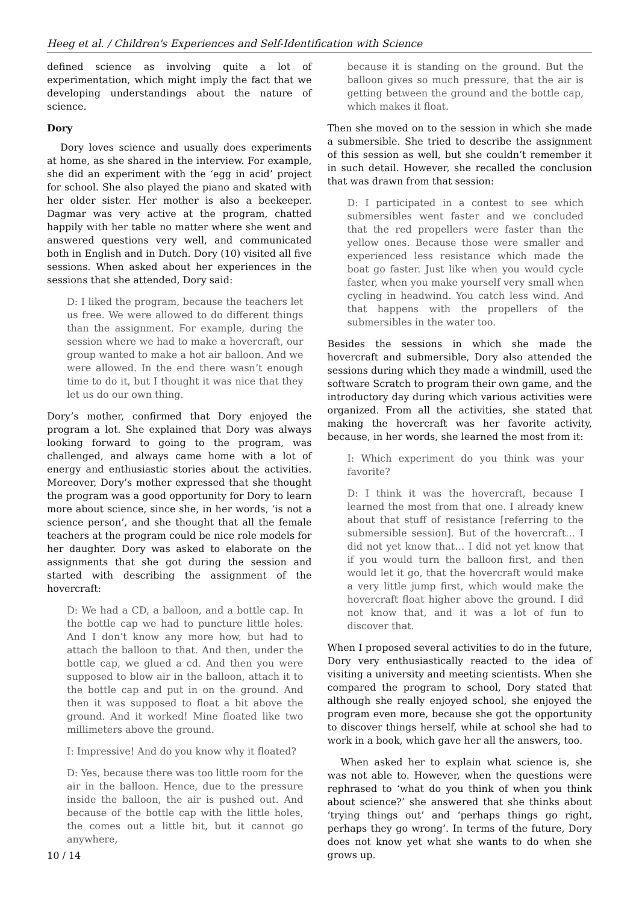Heeg et al. / Children's Experiences and Self-Identification with Science
defined science as involving quite a lot of experimentation, which might imply the fact that we developing understandings about the nature of science.
Dory
Dory loves science and usually does experiments at home, as she shared in the interview. For example, she did an experiment with the ‘egg in acid’ project for school. She also played the piano and skated with her older sister. Her mother is also a beekeeper. Dagmar was very active at the program, chatted happily with her table no matter where she went and answered questions very well, and communicated both in English and in Dutch. Dory (10) visited all five sessions. When asked about her experiences in the sessions that she attended, Dory said:
D: I liked the program, because the teachers let us free. We were allowed to do different things than the assignment. For example, during the session where we had to make a hovercraft, our group wanted to make a hot air balloon. And we were allowed. In the end there wasn’t enough time to do it, but I thought it was nice that they let us do our own thing.
Dory’s mother, confirmed that Dory enjoyed the program a lot. She explained that Dory was always looking forward to going to the program, was challenged, and always came home with a lot of energy and enthusiastic stories about the activities. Moreover, Dory’s mother expressed that she thought the program was a good opportunity for Dory to learn more about science, since she, in her words, ‘is not a science person’, and she thought that all the female teachers at the program could be nice role models for her daughter. Dory was asked to elaborate on the assignments that she got during the session and started with describing the assignment of the hovercraft:
D: We had a CD, a balloon, and a bottle cap. In the bottle cap we had to puncture little holes. And I don’t know any more how, but had to attach the balloon to that. And then, under the bottle cap, we glued a cd. And then you were supposed to blow air in the balloon, attach it to the bottle cap and put in on the ground. And then it was supposed to float a bit above the ground. And it worked! Mine floated like two millimeters above the ground.
I: Impressive! And do you know why it floated?
D: Yes, because there was too little room for the air in the balloon. Hence, due to the pressure inside the balloon, the air is pushed out. And because of the bottle cap with the little holes, the comes out a little bit, but it cannot go anywhere,
because it is standing on the ground. But the balloon gives so much pressure, that the air is getting between the ground and the bottle cap, which makes it float.
Then she moved on to the session in which she made a submersible. She tried to describe the assignment of this session as well, but she couldn’t remember it in such detail. However, she recalled the conclusion that was drawn from that session:
D: I participated in a contest to see which submersibles went faster and we concluded that the red propellers were faster than the yellow ones. Because those were smaller and experienced less resistance which made the boat go faster. Just like when you would cycle faster, when you make yourself very small when cycling in headwind. You catch less wind. And that happens with the propellers of the submersibles in the water too.
Besides the sessions in which she made the hovercraft and submersible, Dory also attended the sessions during which they made a windmill, used the software Scratch to program their own game, and the introductory day during which various activities were organized. From all the activities, she stated that making the hovercraft was her favorite activity, because, in her words, she learned the most from it:
I: Which experiment do you think was your favorite?
D: I think it was the hovercraft, because I learned the most from that one. I already knew about that stuff of resistance [referring to the submersible session]. But of the hovercraft… I did not yet know that… I did not yet know that if you would turn the balloon first, and then would let it go, that the hovercraft would make a very little jump first, which would make the hovercraft float higher above the ground. I did not know that, and it was a lot of fun to discover that.
When I proposed several activities to do in the future, Dory very enthusiastically reacted to the idea of visiting a university and meeting scientists. When she compared the program to school, Dory stated that although she really enjoyed school, she enjoyed the program even more, because she got the opportunity to discover things herself, while at school she had to work in a book, which gave her all the answers, too.
When asked her to explain what science is, she was not able to. However, when the questions were rephrased to ‘what do you think of when you think about science?’ she answered that she thinks about ‘trying things out’ and ‘perhaps things go right, perhaps they go wrong’. In terms of the future, Dory does not know yet what she wants to do when she grows up.
10 / 14